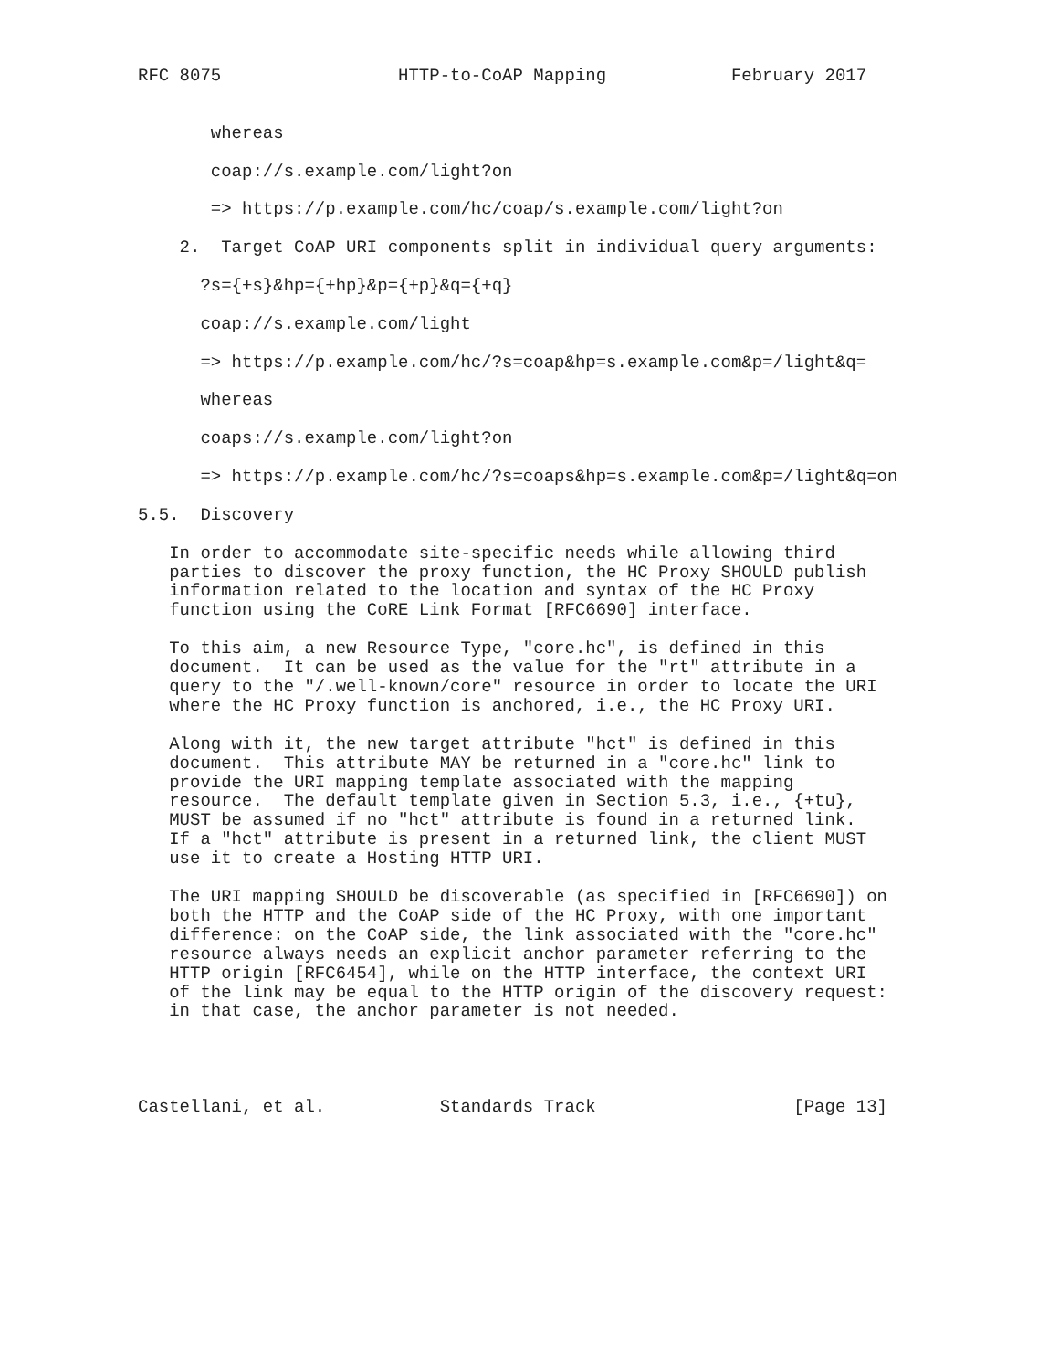RFC 8075                 HTTP-to-CoAP Mapping            February 2017


       whereas

       coap://s.example.com/light?on

       => https://p.example.com/hc/coap/s.example.com/light?on

    2.  Target CoAP URI components split in individual query arguments:

      ?s={+s}&hp={+hp}&p={+p}&q={+q}

      coap://s.example.com/light

      => https://p.example.com/hc/?s=coap&hp=s.example.com&p=/light&q=

      whereas

      coaps://s.example.com/light?on

      => https://p.example.com/hc/?s=coaps&hp=s.example.com&p=/light&q=on

5.5.  Discovery

   In order to accommodate site-specific needs while allowing third
   parties to discover the proxy function, the HC Proxy SHOULD publish
   information related to the location and syntax of the HC Proxy
   function using the CoRE Link Format [RFC6690] interface.

   To this aim, a new Resource Type, "core.hc", is defined in this
   document.  It can be used as the value for the "rt" attribute in a
   query to the "/.well-known/core" resource in order to locate the URI
   where the HC Proxy function is anchored, i.e., the HC Proxy URI.

   Along with it, the new target attribute "hct" is defined in this
   document.  This attribute MAY be returned in a "core.hc" link to
   provide the URI mapping template associated with the mapping
   resource.  The default template given in Section 5.3, i.e., {+tu},
   MUST be assumed if no "hct" attribute is found in a returned link.
   If a "hct" attribute is present in a returned link, the client MUST
   use it to create a Hosting HTTP URI.

   The URI mapping SHOULD be discoverable (as specified in [RFC6690]) on
   both the HTTP and the CoAP side of the HC Proxy, with one important
   difference: on the CoAP side, the link associated with the "core.hc"
   resource always needs an explicit anchor parameter referring to the
   HTTP origin [RFC6454], while on the HTTP interface, the context URI
   of the link may be equal to the HTTP origin of the discovery request:
   in that case, the anchor parameter is not needed.




Castellani, et al.           Standards Track                   [Page 13]